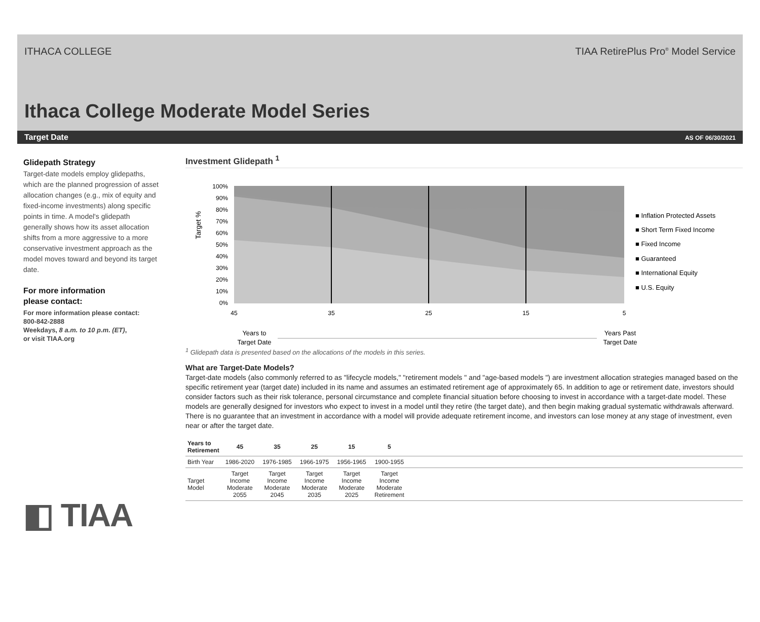ITHACA COLLEGE TIAA RetirePlus Pro<sup>®</sup> Model Service
Ithaca College Moderate Model Series
Target Date AS OF 06/30/2021
Glidepath Strategy
Target-date models employ glidepaths, which are the planned progression of asset allocation changes (e.g., mix of equity and fixed-income investments) along specific points in time. A model's glidepath generally shows how its asset allocation shifts from a more aggressive to a more conservative investment approach as the model moves toward and beyond its target date.
For more information
please contact:
For more information please contact:
800-842-2888
Weekdays, 8 a.m. to 10 p.m. (ET),
or visit TIAA.org
◧ TIAA
Investment Glidepath <sup>1</sup>
Target %
100%
90%
80%
70%
60%
50%
40%
30%
20%
10%
0%
45
35
25
15
5
■ Inflation Protected Assets
■ Short Term Fixed Income
■ Fixed Income
■ Guaranteed
■ International Equity
■ U.S. Equity
Years to
Target Date
Years Past
Target Date
<sup>1</sup> Glidepath data is presented based on the allocations of the models in this series.
What are Target-Date Models?
Target-date models (also commonly referred to as "lifecycle models," "retirement models " and "age-based models ") are investment allocation strategies managed based on the specific retirement year (target date) included in its name and assumes an estimated retirement age of approximately 65. In addition to age or retirement date, investors should consider factors such as their risk tolerance, personal circumstance and complete financial situation before choosing to invest in accordance with a target-date model. These models are generally designed for investors who expect to invest in a model until they retire (the target date), and then begin making gradual systematic withdrawals afterward. There is no guarantee that an investment in accordance with a model will provide adequate retirement income, and investors can lose money at any stage of investment, even near or after the target date.
| Years to Retirement | 45 | 35 | 25 | 15 | 5 | |
| --- | --- | --- | --- | --- | --- | --- |
| Birth Year | 1986-2020 | 1976-1985 | 1966-1975 | 1956-1965 | 1900-1955 | |
| Target Model | Target Income Moderate 2055 | Target Income Moderate 2045 | Target Income Moderate 2035 | Target Income Moderate 2025 | Target Income Moderate Retirement | |